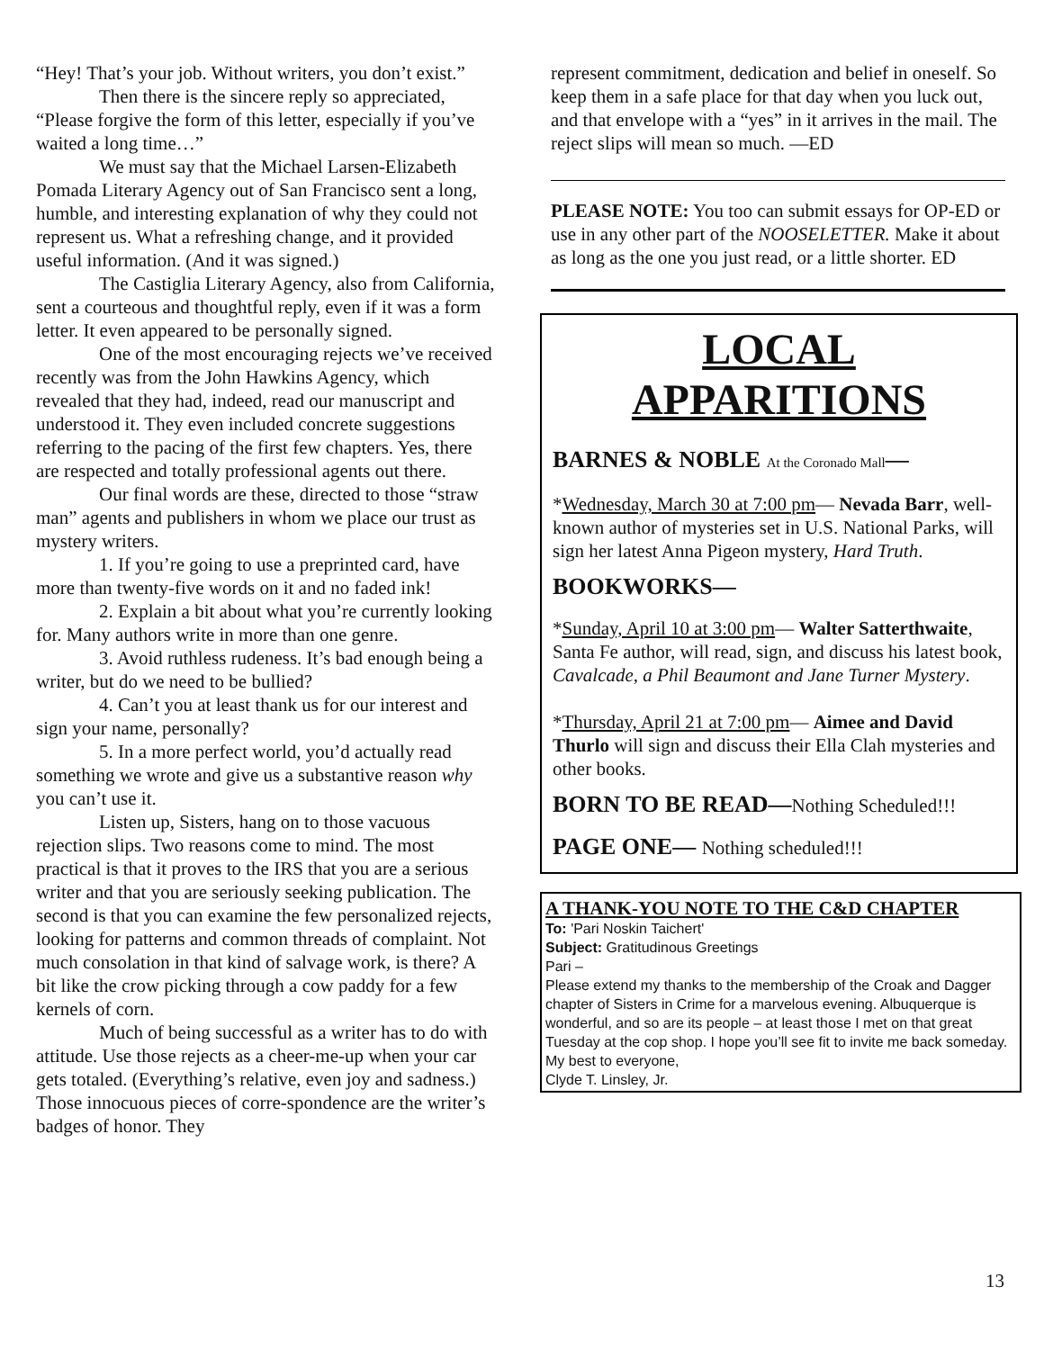“Hey! That’s your job. Without writers, you don’t exist.”
Then there is the sincere reply so appreciated, “Please forgive the form of this letter, especially if you’ve waited a long time…”
We must say that the Michael Larsen-Elizabeth Pomada Literary Agency out of San Francisco sent a long, humble, and interesting explanation of why they could not represent us. What a refreshing change, and it provided useful information. (And it was signed.)
The Castiglia Literary Agency, also from California, sent a courteous and thoughtful reply, even if it was a form letter. It even appeared to be personally signed.
One of the most encouraging rejects we’ve received recently was from the John Hawkins Agency, which revealed that they had, indeed, read our manuscript and understood it. They even included concrete suggestions referring to the pacing of the first few chapters. Yes, there are respected and totally professional agents out there.
Our final words are these, directed to those “straw man” agents and publishers in whom we place our trust as mystery writers.
1. If you’re going to use a preprinted card, have more than twenty-five words on it and no faded ink!
2. Explain a bit about what you’re currently looking for. Many authors write in more than one genre.
3. Avoid ruthless rudeness. It’s bad enough being a writer, but do we need to be bullied?
4. Can’t you at least thank us for our interest and sign your name, personally?
5. In a more perfect world, you’d actually read something we wrote and give us a substantive reason why you can’t use it.
Listen up, Sisters, hang on to those vacuous rejection slips. Two reasons come to mind. The most practical is that it proves to the IRS that you are a serious writer and that you are seriously seeking publication. The second is that you can examine the few personalized rejects, looking for patterns and common threads of complaint. Not much consolation in that kind of salvage work, is there? A bit like the crow picking through a cow paddy for a few kernels of corn.
Much of being successful as a writer has to do with attitude. Use those rejects as a cheer-me-up when your car gets totaled. (Everything’s relative, even joy and sadness.) Those innocuous pieces of corre-spondence are the writer’s badges of honor. They
represent commitment, dedication and belief in oneself. So keep them in a safe place for that day when you luck out, and that envelope with a “yes” in it arrives in the mail. The reject slips will mean so much. —ED
PLEASE NOTE: You too can submit essays for OP-ED or use in any other part of the NOOSELETTER. Make it about as long as the one you just read, or a little shorter. ED
LOCAL APPARITIONS
BARNES & NOBLE At the Coronado Mall—
*Wednesday, March 30 at 7:00 pm— Nevada Barr, well-known author of mysteries set in U.S. National Parks, will sign her latest Anna Pigeon mystery, Hard Truth.
BOOKWORKS—
*Sunday, April 10 at 3:00 pm— Walter Satterthwaite, Santa Fe author, will read, sign, and discuss his latest book, Cavalcade, a Phil Beaumont and Jane Turner Mystery.
*Thursday, April 21 at 7:00 pm— Aimee and David Thurlo will sign and discuss their Ella Clah mysteries and other books.
BORN TO BE READ—Nothing Scheduled!!!
PAGE ONE— Nothing scheduled!!!
A THANK-YOU NOTE TO THE C&D CHAPTER
To: 'Pari Noskin Taichert'
Subject: Gratitudinous Greetings
Pari –
Please extend my thanks to the membership of the Croak and Dagger chapter of Sisters in Crime for a marvelous evening. Albuquerque is wonderful, and so are its people – at least those I met on that great Tuesday at the cop shop. I hope you’ll see fit to invite me back someday.
My best to everyone,
Clyde T. Linsley, Jr.
13